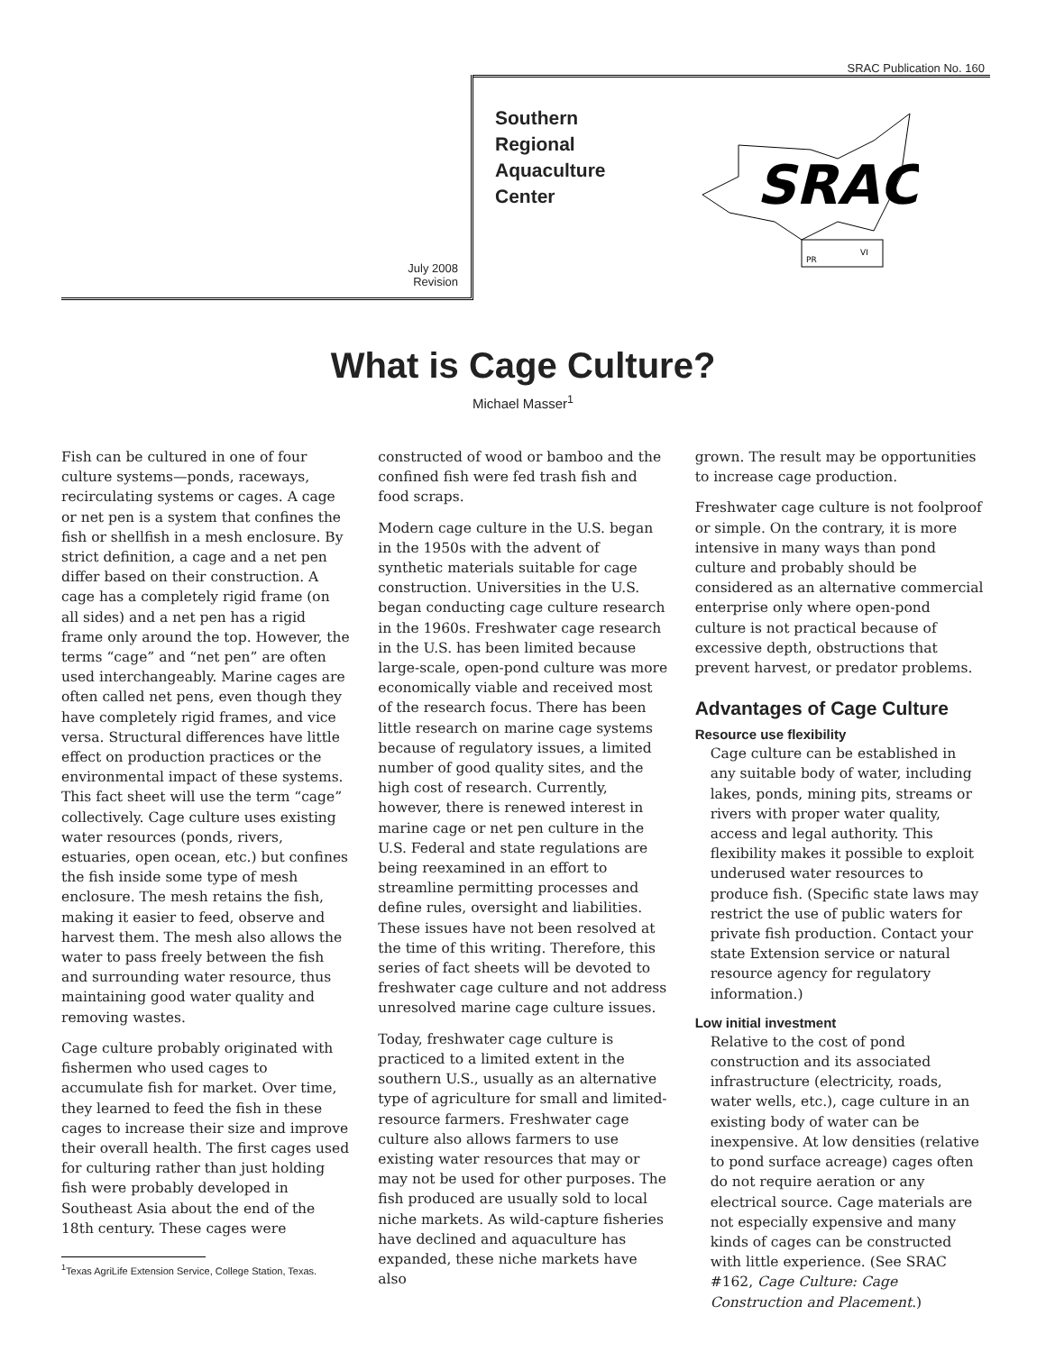SRAC Publication No. 160
July 2008
Revision
Southern
Regional
Aquaculture
Center
SRAC
PR
VI
What is Cage Culture?
Michael Masser<sup>1</sup>
Fish can be cultured in one of four culture systems—ponds, raceways, recirculating systems or cages. A cage or net pen is a system that confines the fish or shellfish in a mesh enclosure. By strict definition, a cage and a net pen differ based on their construction. A cage has a completely rigid frame (on all sides) and a net pen has a rigid frame only around the top. However, the terms “cage” and “net pen” are often used interchangeably. Marine cages are often called net pens, even though they have completely rigid frames, and vice versa. Structural differences have little effect on production practices or the environmental impact of these systems. This fact sheet will use the term “cage” collectively. Cage culture uses existing water resources (ponds, rivers, estuaries, open ocean, etc.) but confines the fish inside some type of mesh enclosure. The mesh retains the fish, making it easier to feed, observe and harvest them. The mesh also allows the water to pass freely between the fish and surrounding water resource, thus maintaining good water quality and removing wastes.
Cage culture probably originated with fishermen who used cages to accumulate fish for market. Over time, they learned to feed the fish in these cages to increase their size and improve their overall health. The first cages used for culturing rather than just holding fish were probably developed in Southeast Asia about the end of the 18th century. These cages were
<sup>1</sup> Texas AgriLife Extension Service, College Station, Texas.
constructed of wood or bamboo and the confined fish were fed trash fish and food scraps.
Modern cage culture in the U.S. began in the 1950s with the advent of synthetic materials suitable for cage construction. Universities in the U.S. began conducting cage culture research in the 1960s. Freshwater cage research in the U.S. has been limited because large-scale, open-pond culture was more economically viable and received most of the research focus. There has been little research on marine cage systems because of regulatory issues, a limited number of good quality sites, and the high cost of research. Currently, however, there is renewed interest in marine cage or net pen culture in the U.S. Federal and state regulations are being reexamined in an effort to streamline permitting processes and define rules, oversight and liabilities. These issues have not been resolved at the time of this writing. Therefore, this series of fact sheets will be devoted to freshwater cage culture and not address unresolved marine cage culture issues.
Today, freshwater cage culture is practiced to a limited extent in the southern U.S., usually as an alternative type of agriculture for small and limited-resource farmers. Freshwater cage culture also allows farmers to use existing water resources that may or may not be used for other purposes. The fish produced are usually sold to local niche markets. As wild-capture fisheries have declined and aquaculture has expanded, these niche markets have also
grown. The result may be opportunities to increase cage production.
Freshwater cage culture is not foolproof or simple. On the contrary, it is more intensive in many ways than pond culture and probably should be considered as an alternative commercial enterprise only where open-pond culture is not practical because of excessive depth, obstructions that prevent harvest, or predator problems.
Advantages of Cage Culture
Resource use flexibility
Cage culture can be established in any suitable body of water, including lakes, ponds, mining pits, streams or rivers with proper water quality, access and legal authority. This flexibility makes it possible to exploit underused water resources to produce fish. (Specific state laws may restrict the use of public waters for private fish production. Contact your state Extension service or natural resource agency for regulatory information.)
Low initial investment
Relative to the cost of pond construction and its associated infrastructure (electricity, roads, water wells, etc.), cage culture in an existing body of water can be inexpensive. At low densities (relative to pond surface acreage) cages often do not require aeration or any electrical source. Cage materials are not especially expensive and many kinds of cages can be constructed with little experience. (See SRAC #162, Cage Culture: Cage Construction and Placement.)